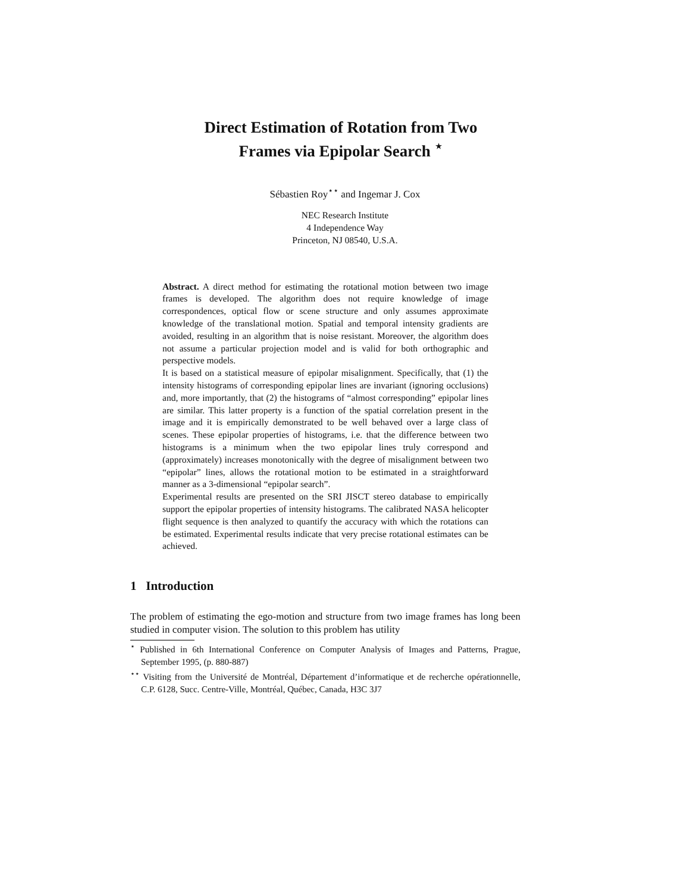Direct Estimation of Rotation from Two
Frames via Epipolar Search <sup>⋆</sup>
Sébastien Roy<sup>⋆⋆</sup> and Ingemar J. Cox
NEC Research Institute
4 Independence Way
Princeton, NJ 08540, U.S.A.
Abstract. A direct method for estimating the rotational motion between two image frames is developed. The algorithm does not require knowledge of image correspondences, optical flow or scene structure and only assumes approximate knowledge of the translational motion. Spatial and temporal intensity gradients are avoided, resulting in an algorithm that is noise resistant. Moreover, the algorithm does not assume a particular projection model and is valid for both orthographic and perspective models.
It is based on a statistical measure of epipolar misalignment. Specifically, that (1) the intensity histograms of corresponding epipolar lines are invariant (ignoring occlusions) and, more importantly, that (2) the histograms of “almost corresponding” epipolar lines are similar. This latter property is a function of the spatial correlation present in the image and it is empirically demonstrated to be well behaved over a large class of scenes. These epipolar properties of histograms, i.e. that the difference between two histograms is a minimum when the two epipolar lines truly correspond and (approximately) increases monotonically with the degree of misalignment between two “epipolar” lines, allows the rotational motion to be estimated in a straightforward manner as a 3-dimensional “epipolar search”.
Experimental results are presented on the SRI JISCT stereo database to empirically support the epipolar properties of intensity histograms. The calibrated NASA helicopter flight sequence is then analyzed to quantify the accuracy with which the rotations can be estimated. Experimental results indicate that very precise rotational estimates can be achieved.
1 Introduction
The problem of estimating the ego-motion and structure from two image frames has long been studied in computer vision. The solution to this problem has utility
<sup>⋆</sup> Published in 6th International Conference on Computer Analysis of Images and Patterns, Prague, September 1995, (p. 880-887)
<sup>⋆⋆</sup> Visiting from the Université de Montréal, Département d’informatique et de recherche opérationnelle, C.P. 6128, Succ. Centre-Ville, Montréal, Québec, Canada, H3C 3J7